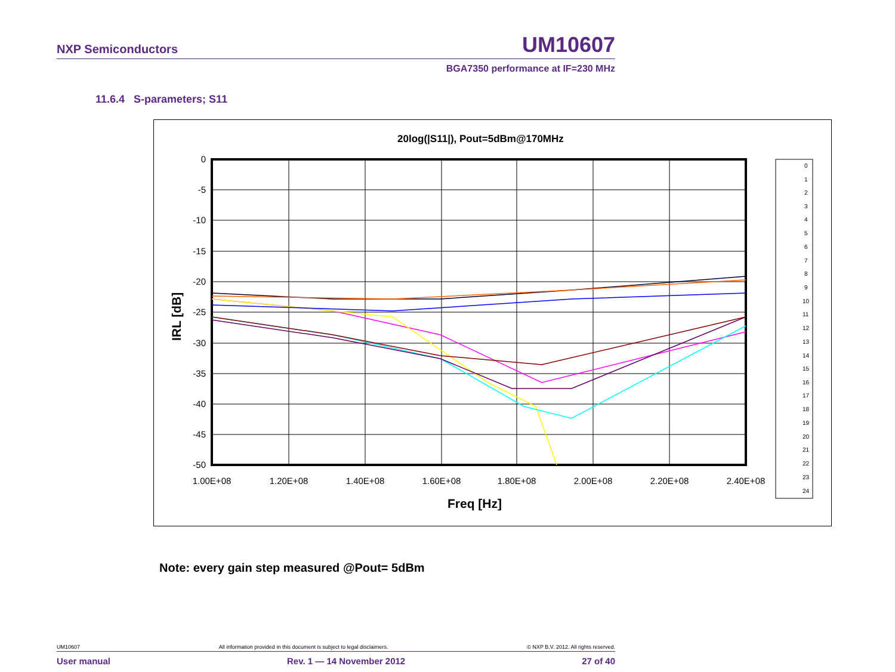NXP Semiconductors UM10607
BGA7350 performance at IF=230 MHz
11.6.4 S-parameters; S11
20log(|S11|), Pout=5dBm@170MHz
0
-5
-10
-15
-20
-25
-30
-35
-40
-45
-50
1.00E+08
1.20E+08
1.40E+08
1.60E+08
1.80E+08
2.00E+08
2.20E+08
2.40E+08
Freq [Hz]
IRL [dB]
0
1
2
3
4
5
6
7
8
9
10
11
12
13
14
15
16
17
18
19
20
21
22
23
24
Note: every gain step measured @Pout= 5dBm
UM10607 All information provided in this document is subject to legal disclaimers. © NXP B.V. 2012. All rights reserved.
User manual Rev. 1 — 14 November 2012 27 of 40